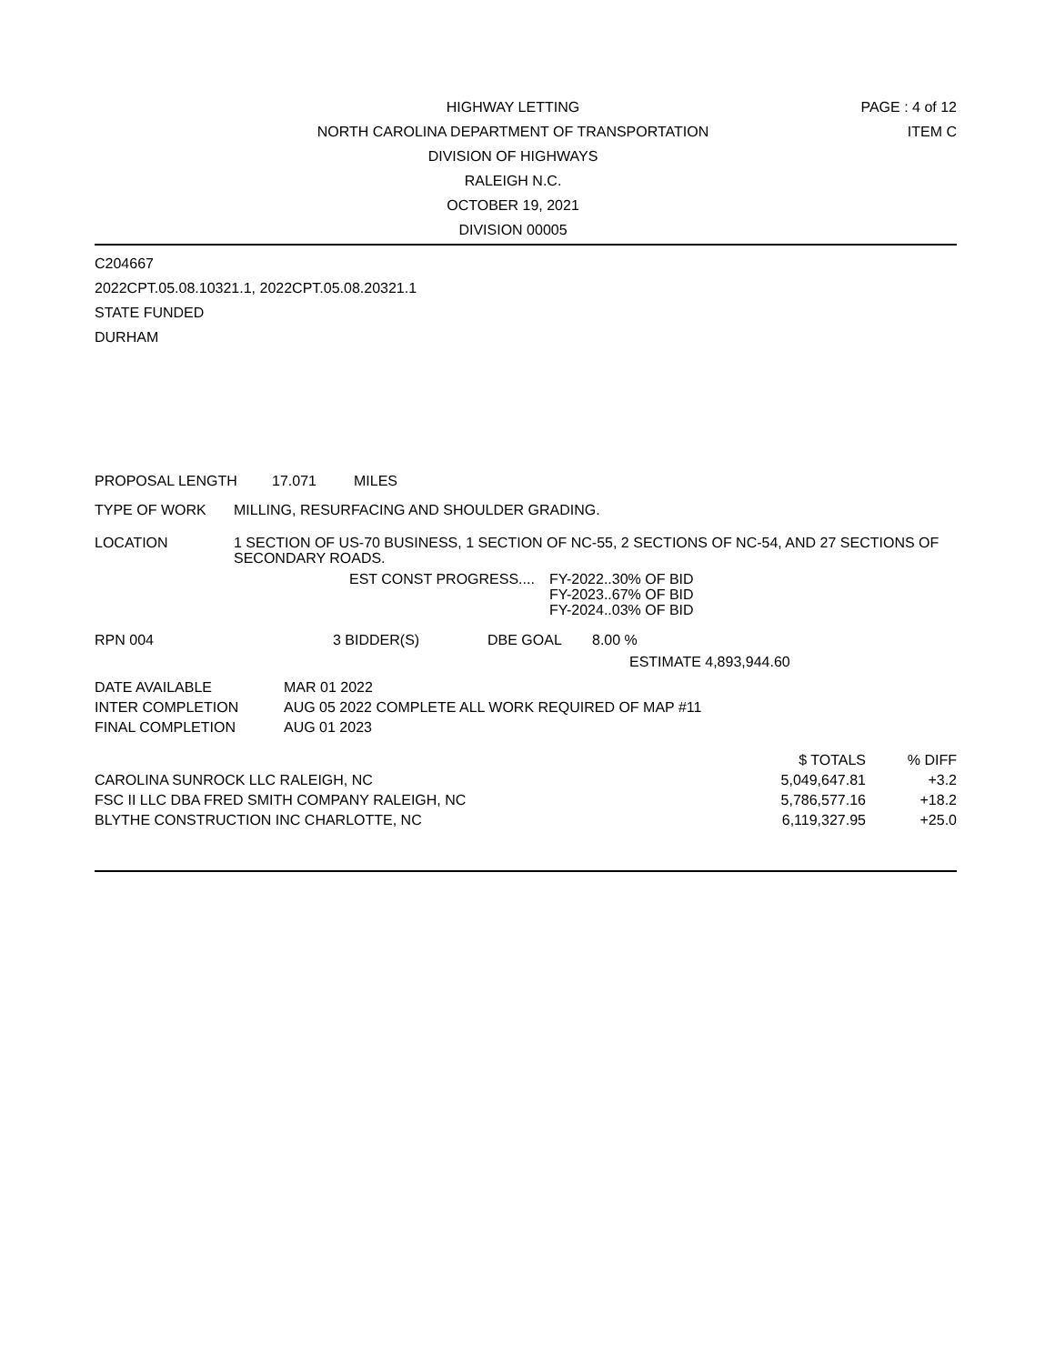HIGHWAY LETTING
NORTH CAROLINA DEPARTMENT OF TRANSPORTATION
DIVISION OF HIGHWAYS
RALEIGH N.C.
OCTOBER 19, 2021
DIVISION 00005
PAGE : 4 of 12
ITEM C
C204667
2022CPT.05.08.10321.1, 2022CPT.05.08.20321.1
STATE FUNDED
DURHAM
PROPOSAL LENGTH 17.071 MILES
TYPE OF WORK MILLING, RESURFACING AND SHOULDER GRADING.
LOCATION 1 SECTION OF US-70 BUSINESS, 1 SECTION OF NC-55, 2 SECTIONS OF NC-54, AND 27 SECTIONS OF SECONDARY ROADS.
EST CONST PROGRESS.... FY-2022..30% OF BID
FY-2023..67% OF BID
FY-2024..03% OF BID
RPN 004 3 BIDDER(S) DBE GOAL 8.00 %
ESTIMATE 4,893,944.60
| DATE AVAILABLE | MAR 01 2022 |
| INTER COMPLETION | AUG 05 2022 COMPLETE ALL WORK REQUIRED OF MAP #11 |
| FINAL COMPLETION | AUG 01 2023 |
| | $ TOTALS | % DIFF |
| CAROLINA SUNROCK LLC RALEIGH, NC | 5,049,647.81 | +3.2 |
| FSC II LLC DBA FRED SMITH COMPANY RALEIGH, NC | 5,786,577.16 | +18.2 |
| BLYTHE CONSTRUCTION INC CHARLOTTE, NC | 6,119,327.95 | +25.0 |